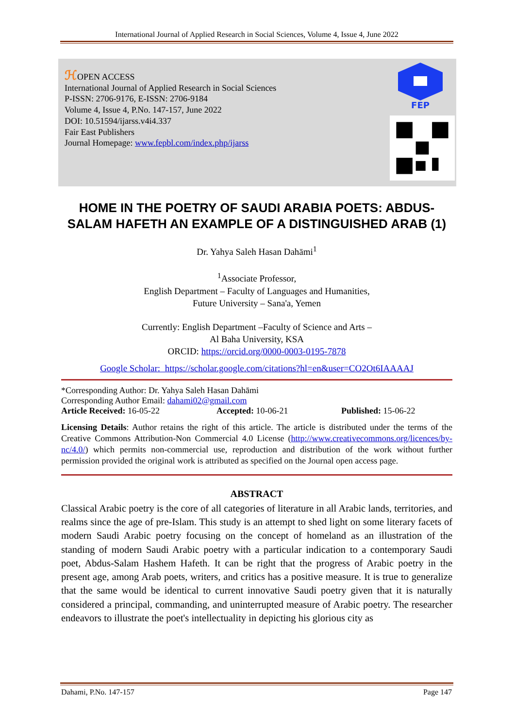International Journal of Applied Research in Social Sciences, Volume 4, Issue 4, June 2022
ℋOPEN ACCESS
International Journal of Applied Research in Social Sciences
P-ISSN: 2706-9176, E-ISSN: 2706-9184
Volume 4, Issue 4, P.No. 147-157, June 2022
DOI: 10.51594/ijarss.v4i4.337
Fair East Publishers
Journal Homepage: www.fepbl.com/index.php/ijarss
FEP
HOME IN THE POETRY OF SAUDI ARABIA POETS: ABDUS-SALAM HAFETH AN EXAMPLE OF A DISTINGUISHED ARAB (1)
Dr. Yahya Saleh Hasan Dahāmi<sup>1</sup>
<sup>1</sup> Associate Professor,
English Department – Faculty of Languages and Humanities,
Future University – Sana'a, Yemen
Currently: English Department –Faculty of Science and Arts –
Al Baha University, KSA
ORCID: https://orcid.org/0000-0003-0195-7878
Google Scholar: https://scholar.google.com/citations?hl=en&user=CO2Ot6IAAAAJ
*Corresponding Author: Dr. Yahya Saleh Hasan Dahāmi
Corresponding Author Email: dahami02@gmail.com
Article Received: 16-05-22 Accepted: 10-06-21 Published: 15-06-22
Licensing Details: Author retains the right of this article. The article is distributed under the terms of the Creative Commons Attribution-Non Commercial 4.0 License (http://www.creativecommons.org/licences/by-nc/4.0/) which permits non-commercial use, reproduction and distribution of the work without further permission provided the original work is attributed as specified on the Journal open access page.
ABSTRACT
Classical Arabic poetry is the core of all categories of literature in all Arabic lands, territories, and realms since the age of pre-Islam. This study is an attempt to shed light on some literary facets of modern Saudi Arabic poetry focusing on the concept of homeland as an illustration of the standing of modern Saudi Arabic poetry with a particular indication to a contemporary Saudi poet, Abdus-Salam Hashem Hafeth. It can be right that the progress of Arabic poetry in the present age, among Arab poets, writers, and critics has a positive measure. It is true to generalize that the same would be identical to current innovative Saudi poetry given that it is naturally considered a principal, commanding, and uninterrupted measure of Arabic poetry. The researcher endeavors to illustrate the poet's intellectuality in depicting his glorious city as
Dahami, P.No. 147-157 Page 147